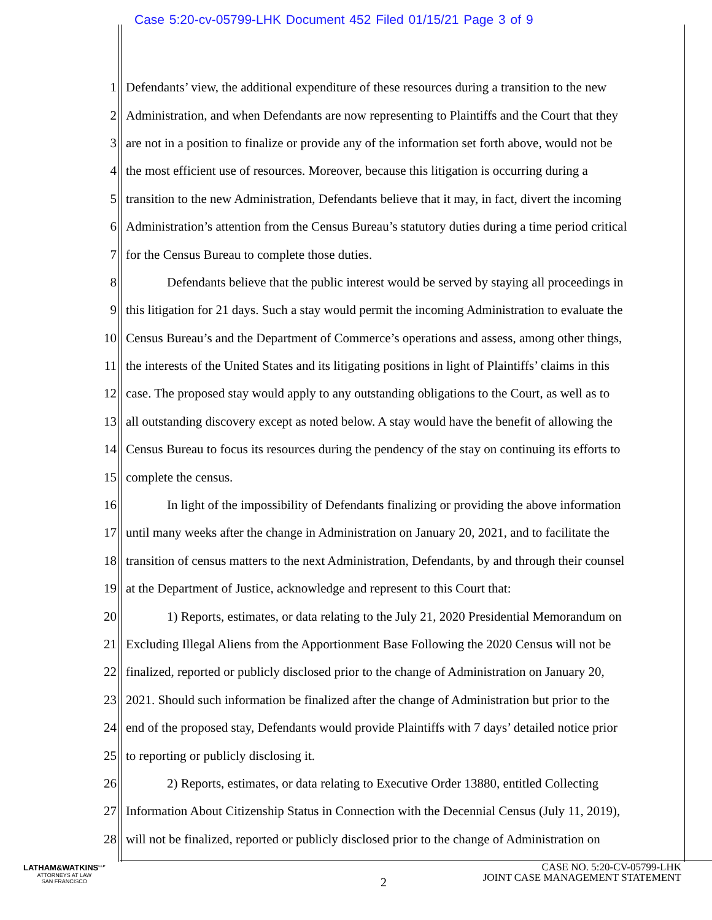Case 5:20-cv-05799-LHK Document 452 Filed 01/15/21 Page 3 of 9
1 Defendants’ view, the additional expenditure of these resources during a transition to the new
2 Administration, and when Defendants are now representing to Plaintiffs and the Court that they
3 are not in a position to finalize or provide any of the information set forth above, would not be
4 the most efficient use of resources. Moreover, because this litigation is occurring during a
5 transition to the new Administration, Defendants believe that it may, in fact, divert the incoming
6 Administration’s attention from the Census Bureau’s statutory duties during a time period critical
7 for the Census Bureau to complete those duties.
8 Defendants believe that the public interest would be served by staying all proceedings in
9 this litigation for 21 days. Such a stay would permit the incoming Administration to evaluate the
10 Census Bureau’s and the Department of Commerce’s operations and assess, among other things,
11 the interests of the United States and its litigating positions in light of Plaintiffs’ claims in this
12 case. The proposed stay would apply to any outstanding obligations to the Court, as well as to
13 all outstanding discovery except as noted below. A stay would have the benefit of allowing the
14 Census Bureau to focus its resources during the pendency of the stay on continuing its efforts to
15 complete the census.
16 In light of the impossibility of Defendants finalizing or providing the above information
17 until many weeks after the change in Administration on January 20, 2021, and to facilitate the
18 transition of census matters to the next Administration, Defendants, by and through their counsel
19 at the Department of Justice, acknowledge and represent to this Court that:
20 1) Reports, estimates, or data relating to the July 21, 2020 Presidential Memorandum on
21 Excluding Illegal Aliens from the Apportionment Base Following the 2020 Census will not be
22 finalized, reported or publicly disclosed prior to the change of Administration on January 20,
23 2021. Should such information be finalized after the change of Administration but prior to the
24 end of the proposed stay, Defendants would provide Plaintiffs with 7 days’ detailed notice prior
25 to reporting or publicly disclosing it.
26 2) Reports, estimates, or data relating to Executive Order 13880, entitled Collecting
27 Information About Citizenship Status in Connection with the Decennial Census (July 11, 2019),
28 will not be finalized, reported or publicly disclosed prior to the change of Administration on
LATHAM&WATKINS<sup>LLP</sup>
ATTORNEYS AT LAW
SAN FRANCISCO
2
CASE NO. 5:20-CV-05799-LHK
JOINT CASE MANAGEMENT STATEMENT